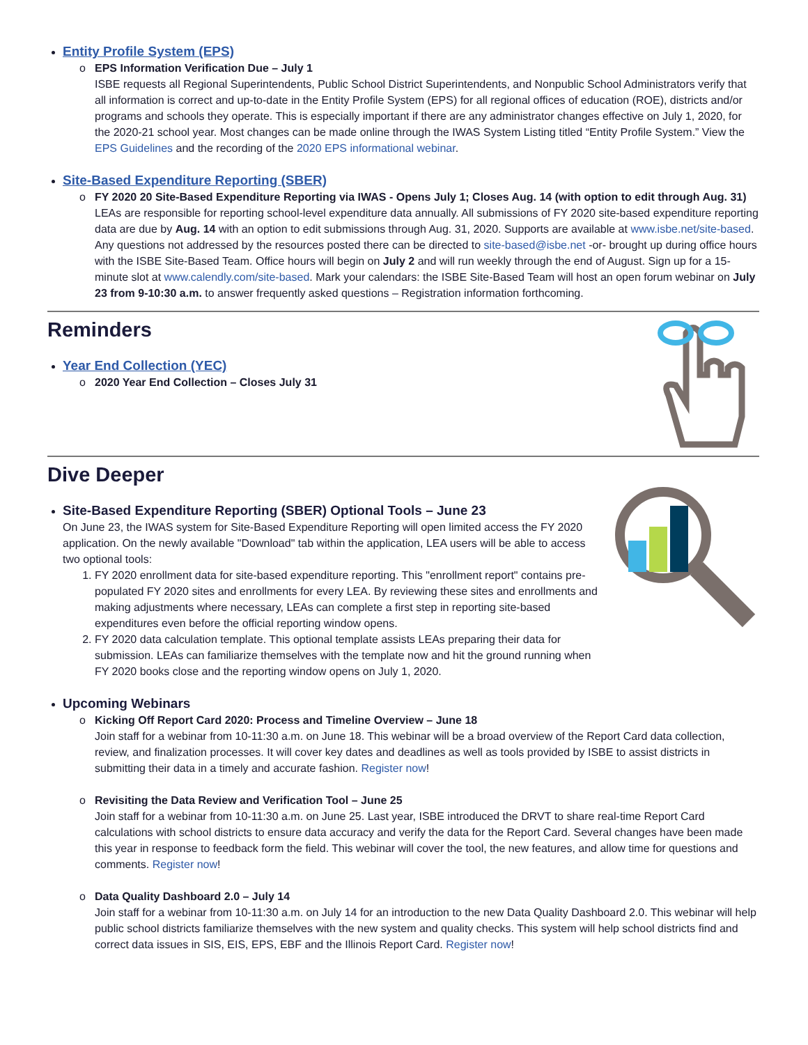Entity Profile System (EPS)
o EPS Information Verification Due – July 1
ISBE requests all Regional Superintendents, Public School District Superintendents, and Nonpublic School Administrators verify that all information is correct and up-to-date in the Entity Profile System (EPS) for all regional offices of education (ROE), districts and/or programs and schools they operate. This is especially important if there are any administrator changes effective on July 1, 2020, for the 2020-21 school year. Most changes can be made online through the IWAS System Listing titled “Entity Profile System.” View the EPS Guidelines and the recording of the 2020 EPS informational webinar.
Site-Based Expenditure Reporting (SBER)
o FY 2020 20 Site-Based Expenditure Reporting via IWAS - Opens July 1; Closes Aug. 14 (with option to edit through Aug. 31)
LEAs are responsible for reporting school-level expenditure data annually. All submissions of FY 2020 site-based expenditure reporting data are due by Aug. 14 with an option to edit submissions through Aug. 31, 2020. Supports are available at www.isbe.net/site-based. Any questions not addressed by the resources posted there can be directed to site-based@isbe.net -or- brought up during office hours with the ISBE Site-Based Team. Office hours will begin on July 2 and will run weekly through the end of August. Sign up for a 15-minute slot at www.calendly.com/site-based. Mark your calendars: the ISBE Site-Based Team will host an open forum webinar on July 23 from 9-10:30 a.m. to answer frequently asked questions – Registration information forthcoming.
Reminders
Year End Collection (YEC)
o 2020 Year End Collection – Closes July 31
Dive Deeper
Site-Based Expenditure Reporting (SBER) Optional Tools – June 23
On June 23, the IWAS system for Site-Based Expenditure Reporting will open limited access the FY 2020 application. On the newly available "Download" tab within the application, LEA users will be able to access two optional tools:
1. FY 2020 enrollment data for site-based expenditure reporting. This "enrollment report" contains pre-populated FY 2020 sites and enrollments for every LEA. By reviewing these sites and enrollments and making adjustments where necessary, LEAs can complete a first step in reporting site-based expenditures even before the official reporting window opens.
2. FY 2020 data calculation template. This optional template assists LEAs preparing their data for submission. LEAs can familiarize themselves with the template now and hit the ground running when FY 2020 books close and the reporting window opens on July 1, 2020.
Upcoming Webinars
o Kicking Off Report Card 2020: Process and Timeline Overview – June 18
Join staff for a webinar from 10-11:30 a.m. on June 18. This webinar will be a broad overview of the Report Card data collection, review, and finalization processes. It will cover key dates and deadlines as well as tools provided by ISBE to assist districts in submitting their data in a timely and accurate fashion. Register now!
o Revisiting the Data Review and Verification Tool – June 25
Join staff for a webinar from 10-11:30 a.m. on June 25. Last year, ISBE introduced the DRVT to share real-time Report Card calculations with school districts to ensure data accuracy and verify the data for the Report Card. Several changes have been made this year in response to feedback form the field. This webinar will cover the tool, the new features, and allow time for questions and comments. Register now!
o Data Quality Dashboard 2.0 – July 14
Join staff for a webinar from 10-11:30 a.m. on July 14 for an introduction to the new Data Quality Dashboard 2.0. This webinar will help public school districts familiarize themselves with the new system and quality checks. This system will help school districts find and correct data issues in SIS, EIS, EPS, EBF and the Illinois Report Card. Register now!